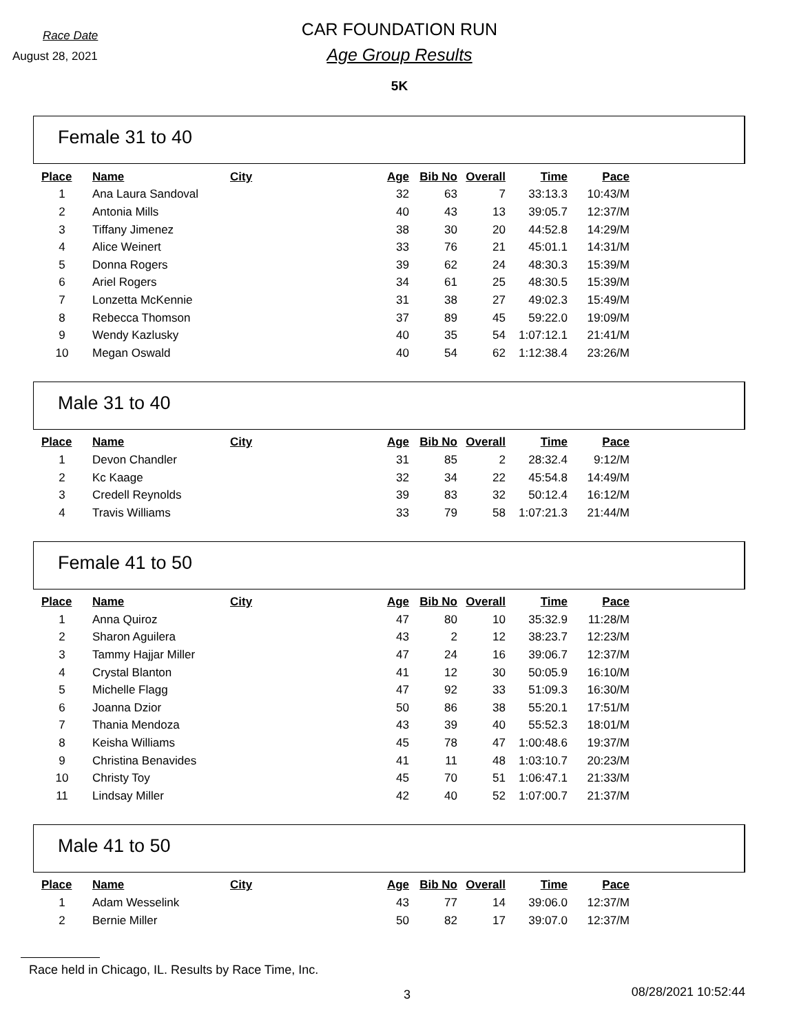Race Date
August 28, 2021
CAR FOUNDATION RUN
Age Group Results
5K
Female 31 to 40
| Place | | Name | City | Age | Bib No | Overall | Time | Pace |
| --- | --- | --- | --- | --- | --- | --- | --- | --- |
| 1 | | Ana Laura Sandoval | | 32 | 63 | 7 | 33:13.3 | 10:43/M |
| 2 | | Antonia Mills | | 40 | 43 | 13 | 39:05.7 | 12:37/M |
| 3 | | Tiffany Jimenez | | 38 | 30 | 20 | 44:52.8 | 14:29/M |
| 4 | | Alice Weinert | | 33 | 76 | 21 | 45:01.1 | 14:31/M |
| 5 | | Donna Rogers | | 39 | 62 | 24 | 48:30.3 | 15:39/M |
| 6 | | Ariel Rogers | | 34 | 61 | 25 | 48:30.5 | 15:39/M |
| 7 | | Lonzetta McKennie | | 31 | 38 | 27 | 49:02.3 | 15:49/M |
| 8 | | Rebecca Thomson | | 37 | 89 | 45 | 59:22.0 | 19:09/M |
| 9 | | Wendy Kazlusky | | 40 | 35 | 54 | 1:07:12.1 | 21:41/M |
| 10 | | Megan Oswald | | 40 | 54 | 62 | 1:12:38.4 | 23:26/M |
Male 31 to 40
| Place | | Name | City | Age | Bib No | Overall | Time | Pace |
| --- | --- | --- | --- | --- | --- | --- | --- | --- |
| 1 | | Devon Chandler | | 31 | 85 | 2 | 28:32.4 | 9:12/M |
| 2 | | Kc Kaage | | 32 | 34 | 22 | 45:54.8 | 14:49/M |
| 3 | | Credell Reynolds | | 39 | 83 | 32 | 50:12.4 | 16:12/M |
| 4 | | Travis Williams | | 33 | 79 | 58 | 1:07:21.3 | 21:44/M |
Female 41 to 50
| Place | | Name | City | Age | Bib No | Overall | Time | Pace |
| --- | --- | --- | --- | --- | --- | --- | --- | --- |
| 1 | | Anna Quiroz | | 47 | 80 | 10 | 35:32.9 | 11:28/M |
| 2 | | Sharon Aguilera | | 43 | 2 | 12 | 38:23.7 | 12:23/M |
| 3 | | Tammy Hajjar Miller | | 47 | 24 | 16 | 39:06.7 | 12:37/M |
| 4 | | Crystal Blanton | | 41 | 12 | 30 | 50:05.9 | 16:10/M |
| 5 | | Michelle Flagg | | 47 | 92 | 33 | 51:09.3 | 16:30/M |
| 6 | | Joanna Dzior | | 50 | 86 | 38 | 55:20.1 | 17:51/M |
| 7 | | Thania Mendoza | | 43 | 39 | 40 | 55:52.3 | 18:01/M |
| 8 | | Keisha Williams | | 45 | 78 | 47 | 1:00:48.6 | 19:37/M |
| 9 | | Christina Benavides | | 41 | 11 | 48 | 1:03:10.7 | 20:23/M |
| 10 | | Christy Toy | | 45 | 70 | 51 | 1:06:47.1 | 21:33/M |
| 11 | | Lindsay Miller | | 42 | 40 | 52 | 1:07:00.7 | 21:37/M |
Male 41 to 50
| Place | | Name | City | Age | Bib No | Overall | Time | Pace |
| --- | --- | --- | --- | --- | --- | --- | --- | --- |
| 1 | | Adam Wesselink | | 43 | 77 | 14 | 39:06.0 | 12:37/M |
| 2 | | Bernie Miller | | 50 | 82 | 17 | 39:07.0 | 12:37/M |
Race held in Chicago, IL. Results by Race Time, Inc.
3 08/28/2021 10:52:44